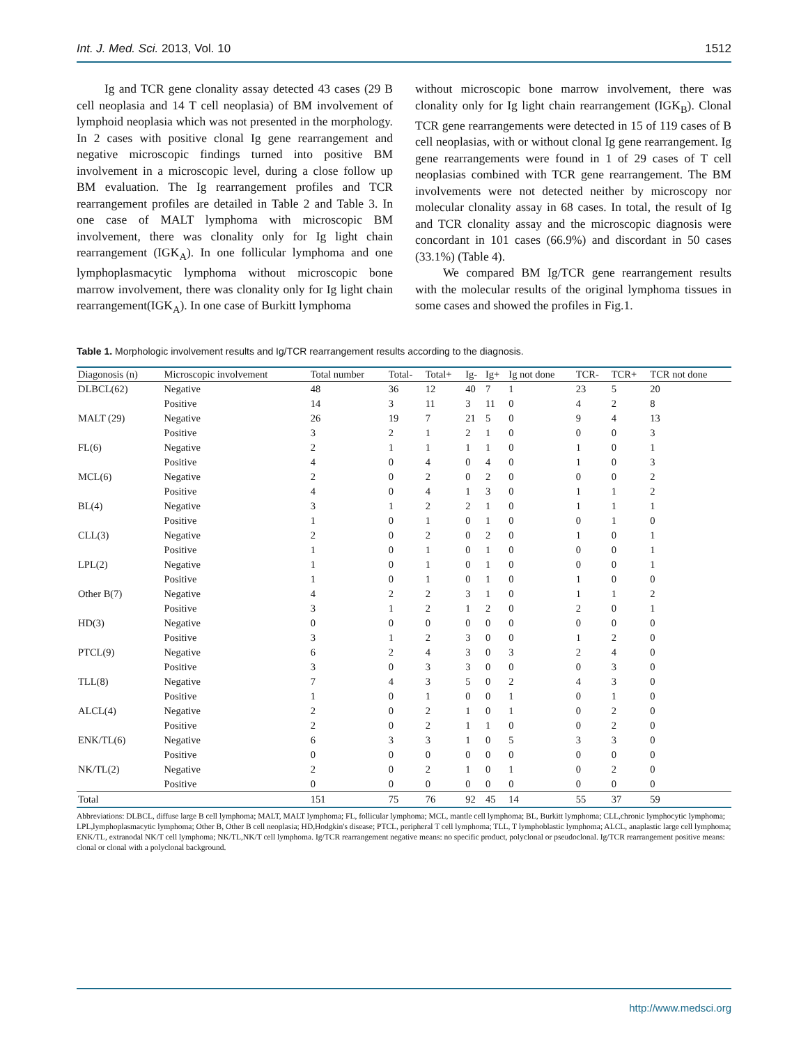Int. J. Med. Sci. 2013, Vol. 10 1512
Ig and TCR gene clonality assay detected 43 cases (29 B cell neoplasia and 14 T cell neoplasia) of BM involvement of lymphoid neoplasia which was not presented in the morphology. In 2 cases with positive clonal Ig gene rearrangement and negative microscopic findings turned into positive BM involvement in a microscopic level, during a close follow up BM evaluation. The Ig rearrangement profiles and TCR rearrangement profiles are detailed in Table 2 and Table 3. In one case of MALT lymphoma with microscopic BM involvement, there was clonality only for Ig light chain rearrangement (IGK<sub>A</sub>). In one follicular lymphoma and one lymphoplasmacytic lymphoma without microscopic bone marrow involvement, there was clonality only for Ig light chain rearrangement(IGK<sub>A</sub>). In one case of Burkitt lymphoma
without microscopic bone marrow involvement, there was clonality only for Ig light chain rearrangement (IGK<sub>B</sub>). Clonal TCR gene rearrangements were detected in 15 of 119 cases of B cell neoplasias, with or without clonal Ig gene rearrangement. Ig gene rearrangements were found in 1 of 29 cases of T cell neoplasias combined with TCR gene rearrangement. The BM involvements were not detected neither by microscopy nor molecular clonality assay in 68 cases. In total, the result of Ig and TCR clonality assay and the microscopic diagnosis were concordant in 101 cases (66.9%) and discordant in 50 cases (33.1%) (Table 4).
We compared BM Ig/TCR gene rearrangement results with the molecular results of the original lymphoma tissues in some cases and showed the profiles in Fig.1.
Table 1. Morphologic involvement results and Ig/TCR rearrangement results according to the diagnosis.
| Diagonosis (n) | Microscopic involvement | Total number | Total- | Total+ | Ig- | Ig+ | Ig not done | TCR- | TCR+ | TCR not done |
| --- | --- | --- | --- | --- | --- | --- | --- | --- | --- | --- |
| DLBCL(62) | Negative | 48 | 36 | 12 | 40 | 7 | 1 | 23 | 5 | 20 |
| | Positive | 14 | 3 | 11 | 3 | 11 | 0 | 4 | 2 | 8 |
| MALT (29) | Negative | 26 | 19 | 7 | 21 | 5 | 0 | 9 | 4 | 13 |
| | Positive | 3 | 2 | 1 | 2 | 1 | 0 | 0 | 0 | 3 |
| FL(6) | Negative | 2 | 1 | 1 | 1 | 1 | 0 | 1 | 0 | 1 |
| | Positive | 4 | 0 | 4 | 0 | 4 | 0 | 1 | 0 | 3 |
| MCL(6) | Negative | 2 | 0 | 2 | 0 | 2 | 0 | 0 | 0 | 2 |
| | Positive | 4 | 0 | 4 | 1 | 3 | 0 | 1 | 1 | 2 |
| BL(4) | Negative | 3 | 1 | 2 | 2 | 1 | 0 | 1 | 1 | 1 |
| | Positive | 1 | 0 | 1 | 0 | 1 | 0 | 0 | 1 | 0 |
| CLL(3) | Negative | 2 | 0 | 2 | 0 | 2 | 0 | 1 | 0 | 1 |
| | Positive | 1 | 0 | 1 | 0 | 1 | 0 | 0 | 0 | 1 |
| LPL(2) | Negative | 1 | 0 | 1 | 0 | 1 | 0 | 0 | 0 | 1 |
| | Positive | 1 | 0 | 1 | 0 | 1 | 0 | 1 | 0 | 0 |
| Other B(7) | Negative | 4 | 2 | 2 | 3 | 1 | 0 | 1 | 1 | 2 |
| | Positive | 3 | 1 | 2 | 1 | 2 | 0 | 2 | 0 | 1 |
| HD(3) | Negative | 0 | 0 | 0 | 0 | 0 | 0 | 0 | 0 | 0 |
| | Positive | 3 | 1 | 2 | 3 | 0 | 0 | 1 | 2 | 0 |
| PTCL(9) | Negative | 6 | 2 | 4 | 3 | 0 | 3 | 2 | 4 | 0 |
| | Positive | 3 | 0 | 3 | 3 | 0 | 0 | 0 | 3 | 0 |
| TLL(8) | Negative | 7 | 4 | 3 | 5 | 0 | 2 | 4 | 3 | 0 |
| | Positive | 1 | 0 | 1 | 0 | 0 | 1 | 0 | 1 | 0 |
| ALCL(4) | Negative | 2 | 0 | 2 | 1 | 0 | 1 | 0 | 2 | 0 |
| | Positive | 2 | 0 | 2 | 1 | 1 | 0 | 0 | 2 | 0 |
| ENK/TL(6) | Negative | 6 | 3 | 3 | 1 | 0 | 5 | 3 | 3 | 0 |
| | Positive | 0 | 0 | 0 | 0 | 0 | 0 | 0 | 0 | 0 |
| NK/TL(2) | Negative | 2 | 0 | 2 | 1 | 0 | 1 | 0 | 2 | 0 |
| | Positive | 0 | 0 | 0 | 0 | 0 | 0 | 0 | 0 | 0 |
| Total | | 151 | 75 | 76 | 92 | 45 | 14 | 55 | 37 | 59 |
Abbreviations: DLBCL, diffuse large B cell lymphoma; MALT, MALT lymphoma; FL, follicular lymphoma; MCL, mantle cell lymphoma; BL, Burkitt lymphoma; CLL,chronic lymphocytic lymphoma; LPL,lymphoplasmacytic lymphoma; Other B, Other B cell neoplasia; HD,Hodgkin's disease; PTCL, peripheral T cell lymphoma; TLL, T lymphoblastic lymphoma; ALCL, anaplastic large cell lymphoma; ENK/TL, extranodal NK/T cell lymphoma; NK/TL,NK/T cell lymphoma. Ig/TCR rearrangement negative means: no specific product, polyclonal or pseudoclonal. Ig/TCR rearrangement positive means: clonal or clonal with a polyclonal background.
http://www.medsci.org